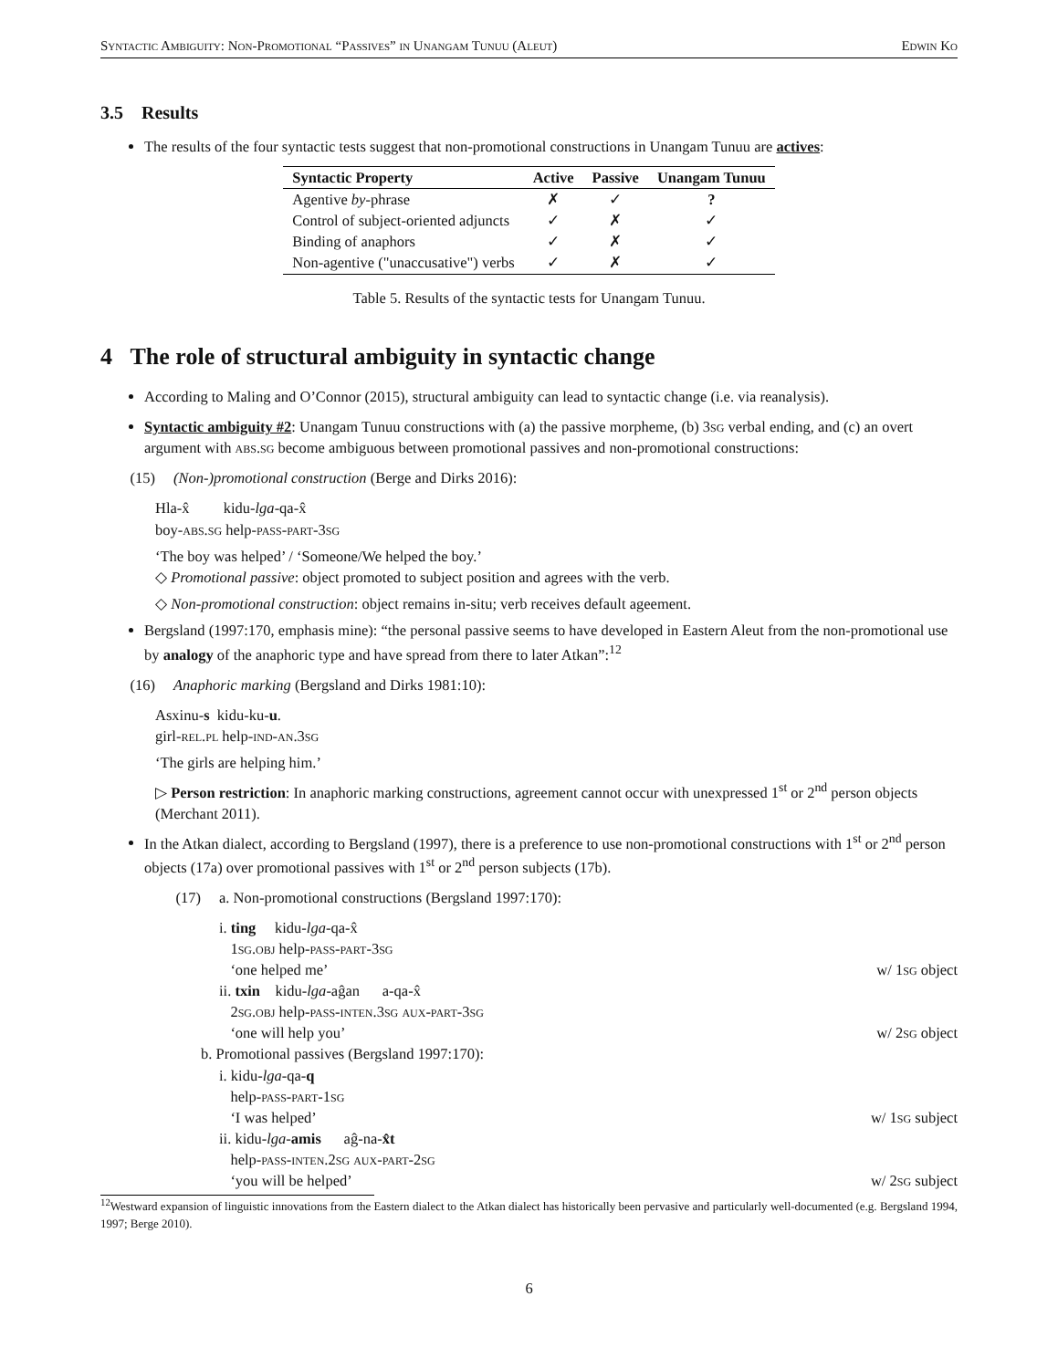Syntactic Ambiguity: Non-Promotional “Passives” in Unangam Tunuu (Aleut) Edwin Ko
3.5 Results
The results of the four syntactic tests suggest that non-promotional constructions in Unangam Tunuu are actives:
| Syntactic Property | Active | Passive | Unangam Tunuu |
| --- | --- | --- | --- |
| Agentive by -phrase | ✗ | ✓ | ? |
| Control of subject-oriented adjuncts | ✓ | ✗ | ✓ |
| Binding of anaphors | ✓ | ✗ | ✓ |
| Non-agentive ("unaccusative") verbs | ✓ | ✗ | ✓ |
Table 5. Results of the syntactic tests for Unangam Tunuu.
4 The role of structural ambiguity in syntactic change
According to Maling and O’Connor (2015), structural ambiguity can lead to syntactic change (i.e. via reanalysis).
Syntactic ambiguity #2: Unangam Tunuu constructions with (a) the passive morpheme, (b) 3sg verbal ending, and (c) an overt argument with abs.sg become ambiguous between promotional passives and non-promotional constructions:
(15) (Non-)promotional construction (Berge and Dirks 2016):
Hla-x̂ kidu-lga-qa-x̂
boy-abs.sg help-pass-part-3sg
‘The boy was helped’ / ‘Someone/We helped the boy.’
◇ Promotional passive: object promoted to subject position and agrees with the verb.
◇ Non-promotional construction: object remains in-situ; verb receives default ageement.
Bergsland (1997:170, emphasis mine): “the personal passive seems to have developed in Eastern Aleut from the non-promotional use by analogy of the anaphoric type and have spread from there to later Atkan”:<sup>12</sup>
(16) Anaphoric marking (Bergsland and Dirks 1981:10):
Asxinu-s kidu-ku-u.
girl-rel.pl help-ind-an.3sg
‘The girls are helping him.’
▷ Person restriction: In anaphoric marking constructions, agreement cannot occur with unexpressed 1<sup>st</sup> or 2<sup>nd</sup> person objects (Merchant 2011).
In the Atkan dialect, according to Bergsland (1997), there is a preference to use non-promotional constructions with 1<sup>st</sup> or 2<sup>nd</sup> person objects (17a) over promotional passives with 1<sup>st</sup> or 2<sup>nd</sup> person subjects (17b).
(17) a. Non-promotional constructions (Bergsland 1997:170):
i. ting kidu-lga-qa-x̂
1sg.obj help-pass-part-3sg
‘one helped me’ w/ 1sg object
ii. txin kidu-lga-aĝan a-qa-x̂
2sg.obj help-pass-inten.3sg aux-part-3sg
‘one will help you’ w/ 2sg object
b. Promotional passives (Bergsland 1997:170):
i. kidu-lga-qa-q
help-pass-part-1sg
‘I was helped’ w/ 1sg subject
ii. kidu-lga-amis aĝ-na-x̂t
help-pass-inten.2sg aux-part-2sg
‘you will be helped’ w/ 2sg subject
<sup>12</sup> Westward expansion of linguistic innovations from the Eastern dialect to the Atkan dialect has historically been pervasive and particularly well-documented (e.g. Bergsland 1994, 1997; Berge 2010).
6